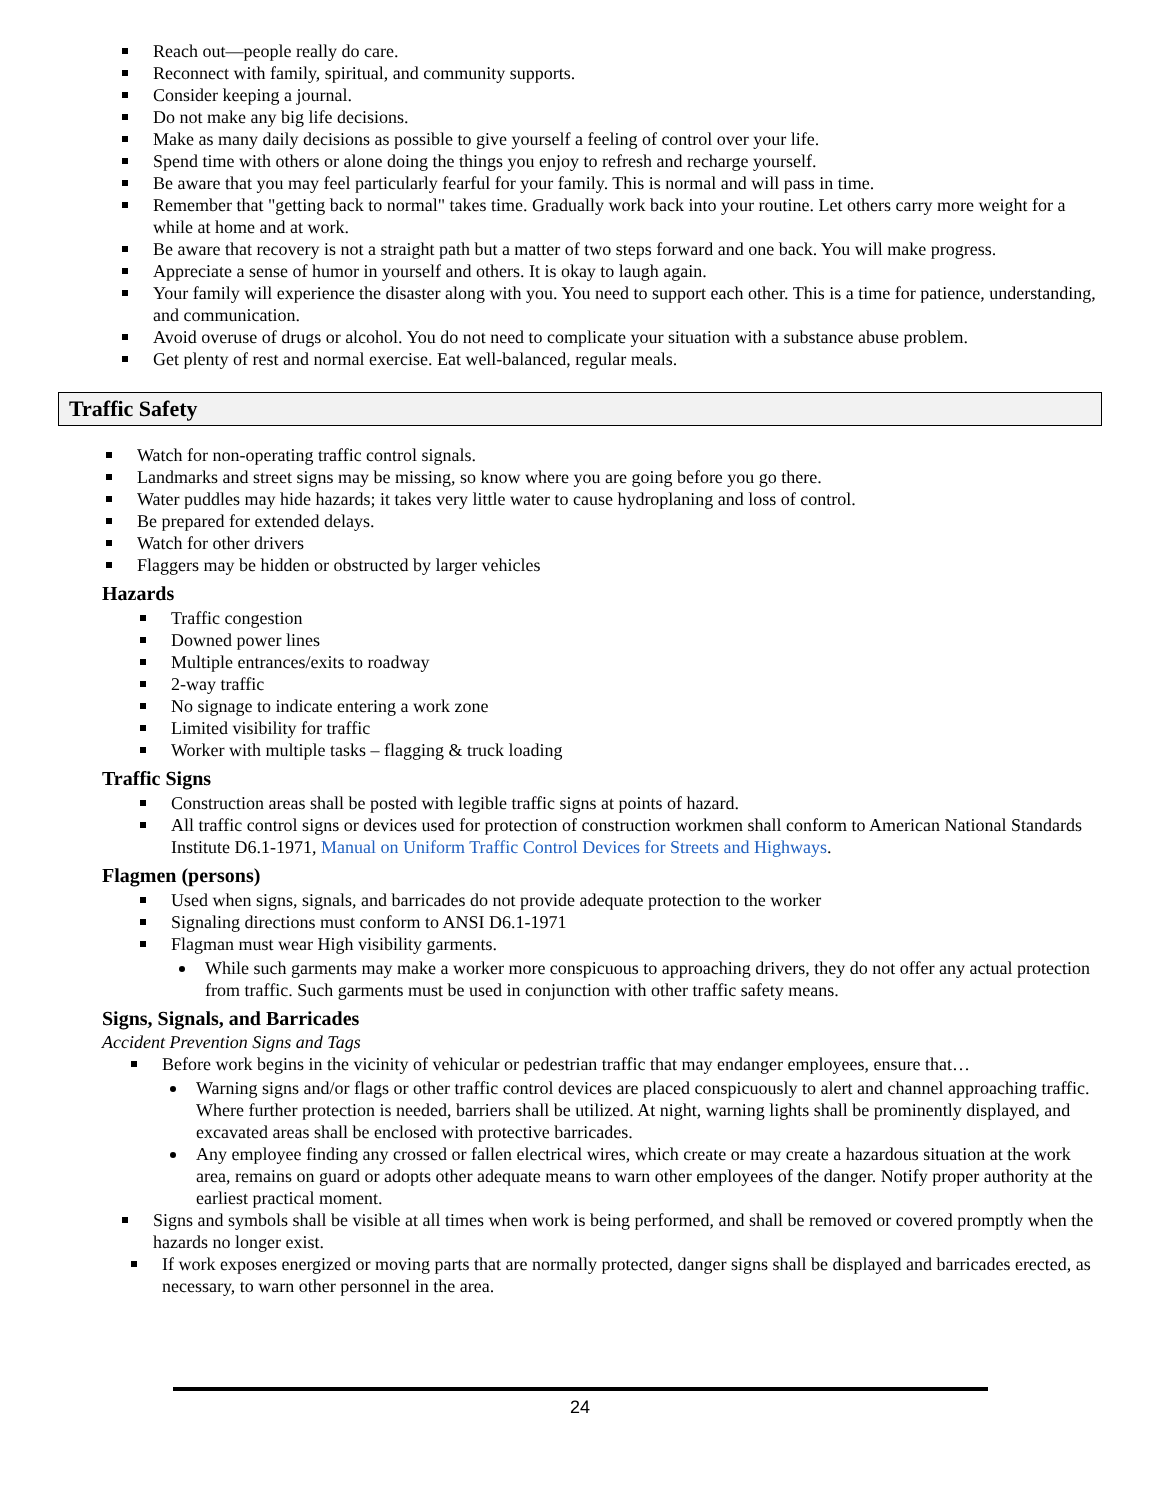Reach out—people really do care.
Reconnect with family, spiritual, and community supports.
Consider keeping a journal.
Do not make any big life decisions.
Make as many daily decisions as possible to give yourself a feeling of control over your life.
Spend time with others or alone doing the things you enjoy to refresh and recharge yourself.
Be aware that you may feel particularly fearful for your family. This is normal and will pass in time.
Remember that "getting back to normal" takes time. Gradually work back into your routine. Let others carry more weight for a while at home and at work.
Be aware that recovery is not a straight path but a matter of two steps forward and one back. You will make progress.
Appreciate a sense of humor in yourself and others. It is okay to laugh again.
Your family will experience the disaster along with you. You need to support each other. This is a time for patience, understanding, and communication.
Avoid overuse of drugs or alcohol. You do not need to complicate your situation with a substance abuse problem.
Get plenty of rest and normal exercise. Eat well-balanced, regular meals.
Traffic Safety
Watch for non-operating traffic control signals.
Landmarks and street signs may be missing, so know where you are going before you go there.
Water puddles may hide hazards; it takes very little water to cause hydroplaning and loss of control.
Be prepared for extended delays.
Watch for other drivers
Flaggers may be hidden or obstructed by larger vehicles
Hazards
Traffic congestion
Downed power lines
Multiple entrances/exits to roadway
2-way traffic
No signage to indicate entering a work zone
Limited visibility for traffic
Worker with multiple tasks – flagging & truck loading
Traffic Signs
Construction areas shall be posted with legible traffic signs at points of hazard.
All traffic control signs or devices used for protection of construction workmen shall conform to American National Standards Institute D6.1-1971, Manual on Uniform Traffic Control Devices for Streets and Highways.
Flagmen (persons)
Used when signs, signals, and barricades do not provide adequate protection to the worker
Signaling directions must conform to ANSI D6.1-1971
Flagman must wear High visibility garments.
While such garments may make a worker more conspicuous to approaching drivers, they do not offer any actual protection from traffic. Such garments must be used in conjunction with other traffic safety means.
Signs, Signals, and Barricades
Accident Prevention Signs and Tags
Before work begins in the vicinity of vehicular or pedestrian traffic that may endanger employees, ensure that…
Warning signs and/or flags or other traffic control devices are placed conspicuously to alert and channel approaching traffic. Where further protection is needed, barriers shall be utilized. At night, warning lights shall be prominently displayed, and excavated areas shall be enclosed with protective barricades.
Any employee finding any crossed or fallen electrical wires, which create or may create a hazardous situation at the work area, remains on guard or adopts other adequate means to warn other employees of the danger. Notify proper authority at the earliest practical moment.
Signs and symbols shall be visible at all times when work is being performed, and shall be removed or covered promptly when the hazards no longer exist.
If work exposes energized or moving parts that are normally protected, danger signs shall be displayed and barricades erected, as necessary, to warn other personnel in the area.
24